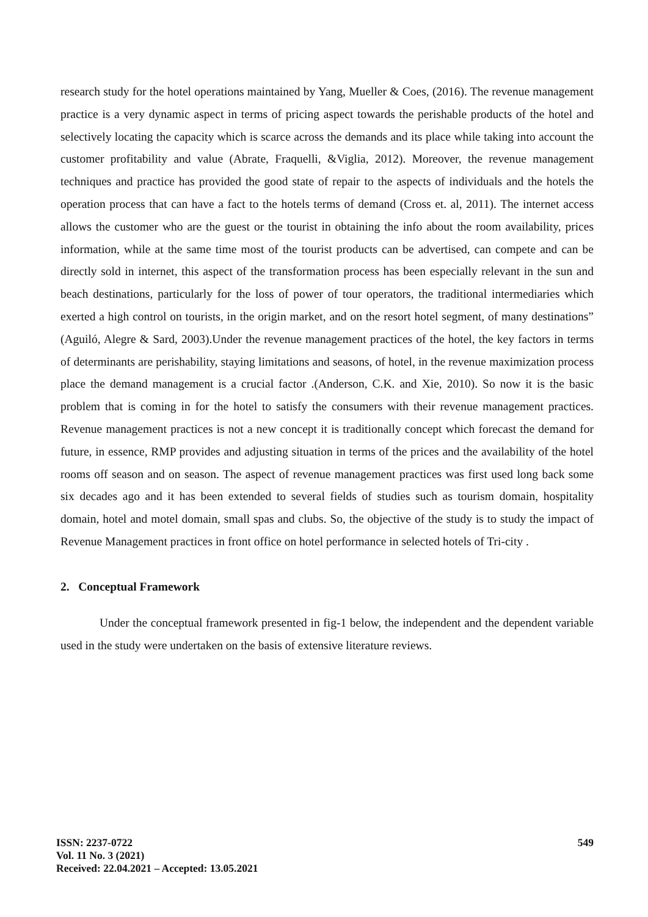research study for the hotel operations maintained by Yang, Mueller & Coes, (2016). The revenue management practice is a very dynamic aspect in terms of pricing aspect towards the perishable products of the hotel and selectively locating the capacity which is scarce across the demands and its place while taking into account the customer profitability and value (Abrate, Fraquelli, &Viglia, 2012). Moreover, the revenue management techniques and practice has provided the good state of repair to the aspects of individuals and the hotels the operation process that can have a fact to the hotels terms of demand (Cross et. al, 2011). The internet access allows the customer who are the guest or the tourist in obtaining the info about the room availability, prices information, while at the same time most of the tourist products can be advertised, can compete and can be directly sold in internet, this aspect of the transformation process has been especially relevant in the sun and beach destinations, particularly for the loss of power of tour operators, the traditional intermediaries which exerted a high control on tourists, in the origin market, and on the resort hotel segment, of many destinations” (Aguiló, Alegre & Sard, 2003).Under the revenue management practices of the hotel, the key factors in terms of determinants are perishability, staying limitations and seasons, of hotel, in the revenue maximization process place the demand management is a crucial factor .(Anderson, C.K. and Xie, 2010). So now it is the basic problem that is coming in for the hotel to satisfy the consumers with their revenue management practices. Revenue management practices is not a new concept it is traditionally concept which forecast the demand for future, in essence, RMP provides and adjusting situation in terms of the prices and the availability of the hotel rooms off season and on season. The aspect of revenue management practices was first used long back some six decades ago and it has been extended to several fields of studies such as tourism domain, hospitality domain, hotel and motel domain, small spas and clubs. So, the objective of the study is to study the impact of Revenue Management practices in front office on hotel performance in selected hotels of Tri-city .
2. Conceptual Framework
Under the conceptual framework presented in fig-1 below, the independent and the dependent variable used in the study were undertaken on the basis of extensive literature reviews.
ISSN: 2237-0722
Vol. 11 No. 3 (2021)
Received: 22.04.2021 – Accepted: 13.05.2021
549